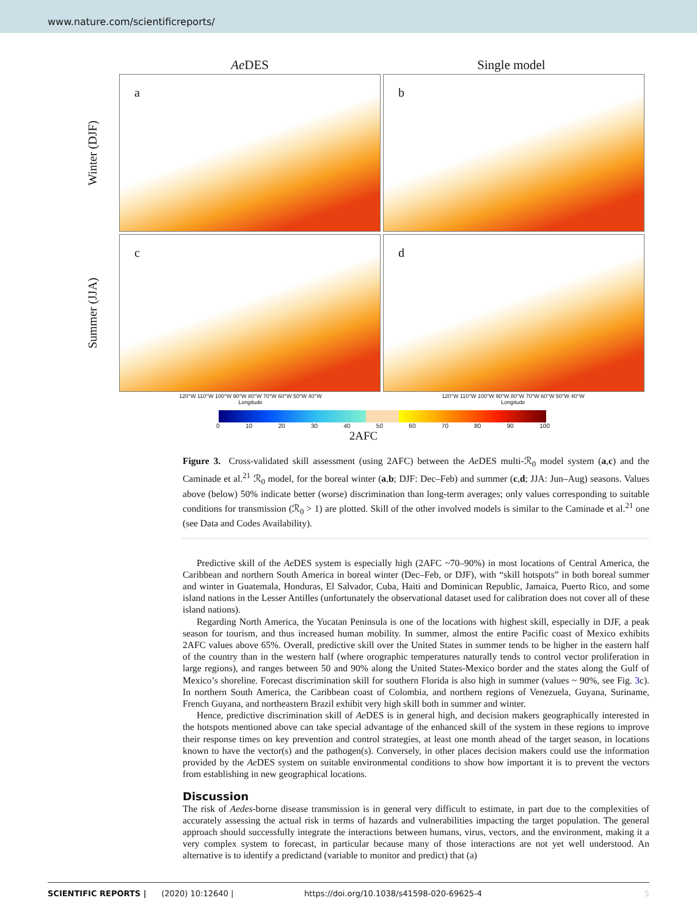www.nature.com/scientificreports/
Ae DES Single model
Winter (DJF)
a
b
Summer (JJA)
c
d
120°W 110°W 100°W 90°W 80°W 70°W 60°W 50°W 40°W
Longitude
120°W 110°W 100°W 90°W 80°W 70°W 60°W 50°W 40°W
Longitude
0 10 20 30 40 50 60 70 80 90 100
2AFC
Figure 3. Cross-validated skill assessment (using 2AFC) between the Ae DES multi-ℛ<sub>0</sub> model system (a,c) and the Caminade et al.<sup>21</sup> ℛ<sub>0</sub> model, for the boreal winter (a,b; DJF: Dec–Feb) and summer (c,d; JJA: Jun–Aug) seasons. Values above (below) 50% indicate better (worse) discrimination than long-term averages; only values corresponding to suitable conditions for transmission (ℛ<sub>0</sub> > 1) are plotted. Skill of the other involved models is similar to the Caminade et al.<sup>21</sup> one (see Data and Codes Availability).
Predictive skill of the Ae DES system is especially high (2AFC ~70–90%) in most locations of Central America, the Caribbean and northern South America in boreal winter (Dec–Feb, or DJF), with “skill hotspots” in both boreal summer and winter in Guatemala, Honduras, El Salvador, Cuba, Haiti and Dominican Republic, Jamaica, Puerto Rico, and some island nations in the Lesser Antilles (unfortunately the observational dataset used for calibration does not cover all of these island nations).
Regarding North America, the Yucatan Peninsula is one of the locations with highest skill, especially in DJF, a peak season for tourism, and thus increased human mobility. In summer, almost the entire Pacific coast of Mexico exhibits 2AFC values above 65%. Overall, predictive skill over the United States in summer tends to be higher in the eastern half of the country than in the western half (where orographic temperatures naturally tends to control vector proliferation in large regions), and ranges between 50 and 90% along the United States-Mexico border and the states along the Gulf of Mexico’s shoreline. Forecast discrimination skill for southern Florida is also high in summer (values ~ 90%, see Fig. 3c). In northern South America, the Caribbean coast of Colombia, and northern regions of Venezuela, Guyana, Suriname, French Guyana, and northeastern Brazil exhibit very high skill both in summer and winter.
Hence, predictive discrimination skill of Ae DES is in general high, and decision makers geographically interested in the hotspots mentioned above can take special advantage of the enhanced skill of the system in these regions to improve their response times on key prevention and control strategies, at least one month ahead of the target season, in locations known to have the vector(s) and the pathogen(s). Conversely, in other places decision makers could use the information provided by the Ae DES system on suitable environmental conditions to show how important it is to prevent the vectors from establishing in new geographical locations.
Discussion
The risk of Aedes-borne disease transmission is in general very difficult to estimate, in part due to the complexities of accurately assessing the actual risk in terms of hazards and vulnerabilities impacting the target population. The general approach should successfully integrate the interactions between humans, virus, vectors, and the environment, making it a very complex system to forecast, in particular because many of those interactions are not yet well understood. An alternative is to identify a predictand (variable to monitor and predict) that (a)
SCIENTIFIC REPORTS | (2020) 10:12640 | https://doi.org/10.1038/s41598-020-69625-4 5